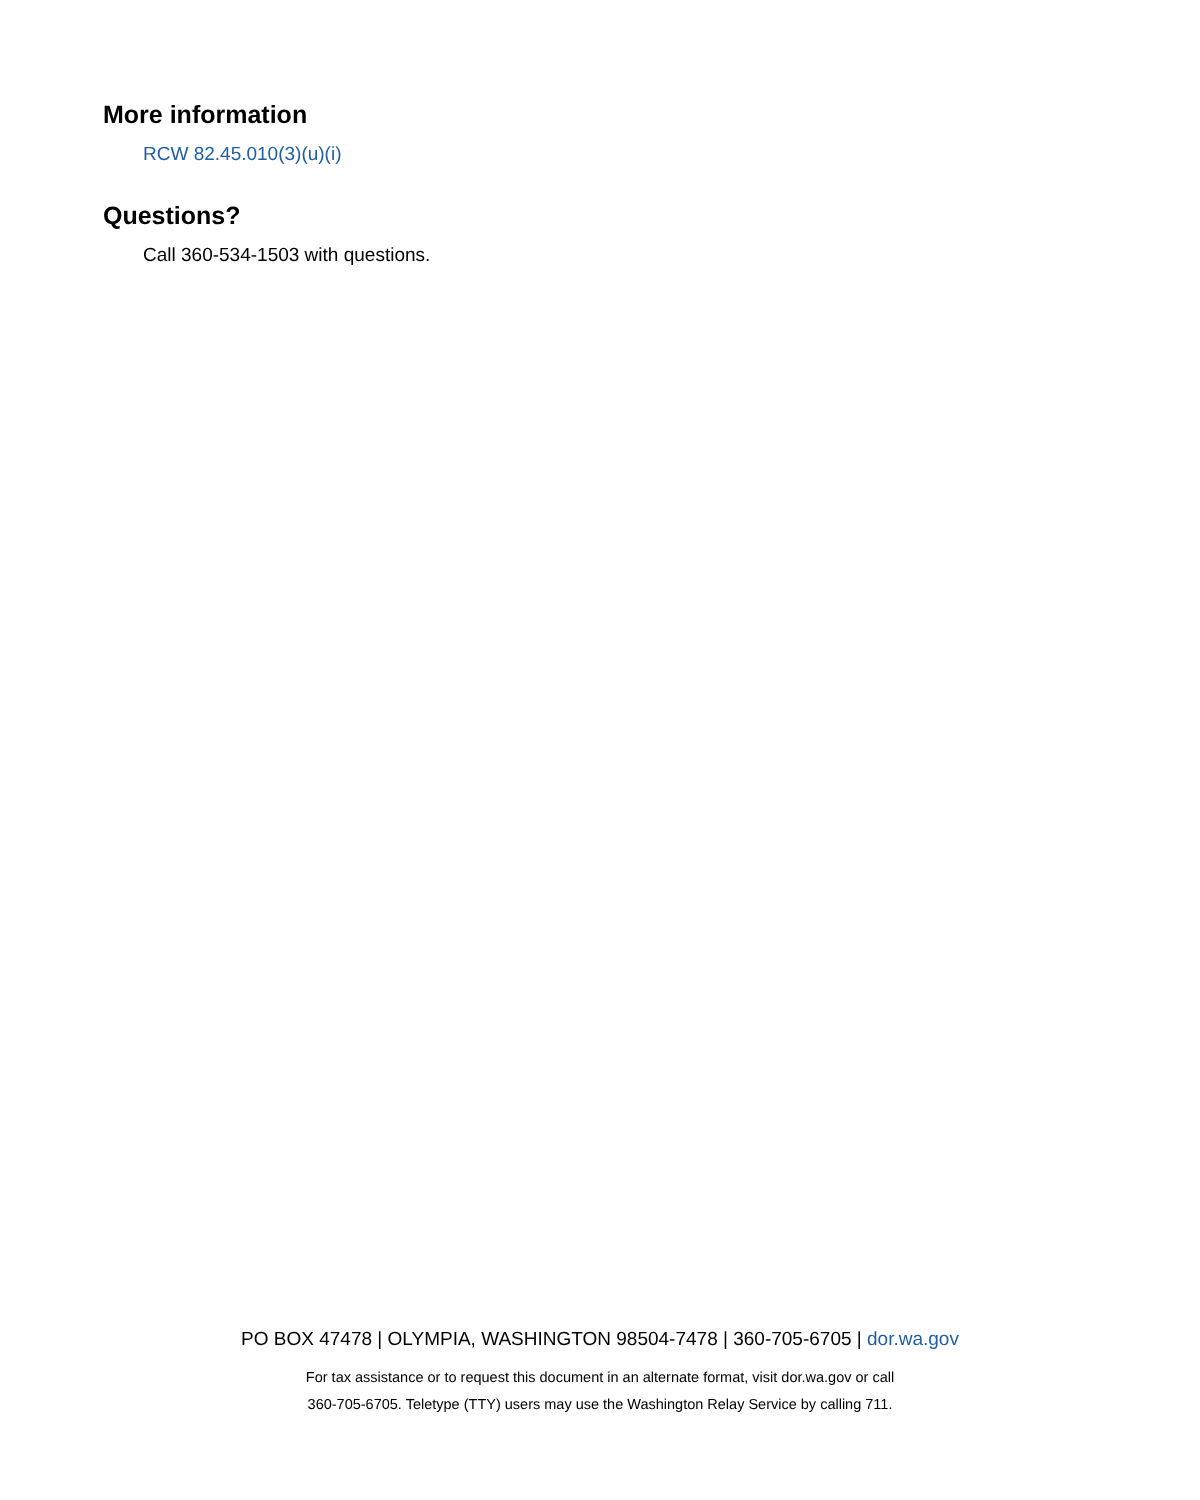More information
RCW 82.45.010(3)(u)(i)
Questions?
Call 360-534-1503 with questions.
PO BOX 47478 | OLYMPIA, WASHINGTON 98504-7478 | 360-705-6705 | dor.wa.gov
For tax assistance or to request this document in an alternate format, visit dor.wa.gov or call
360-705-6705. Teletype (TTY) users may use the Washington Relay Service by calling 711.